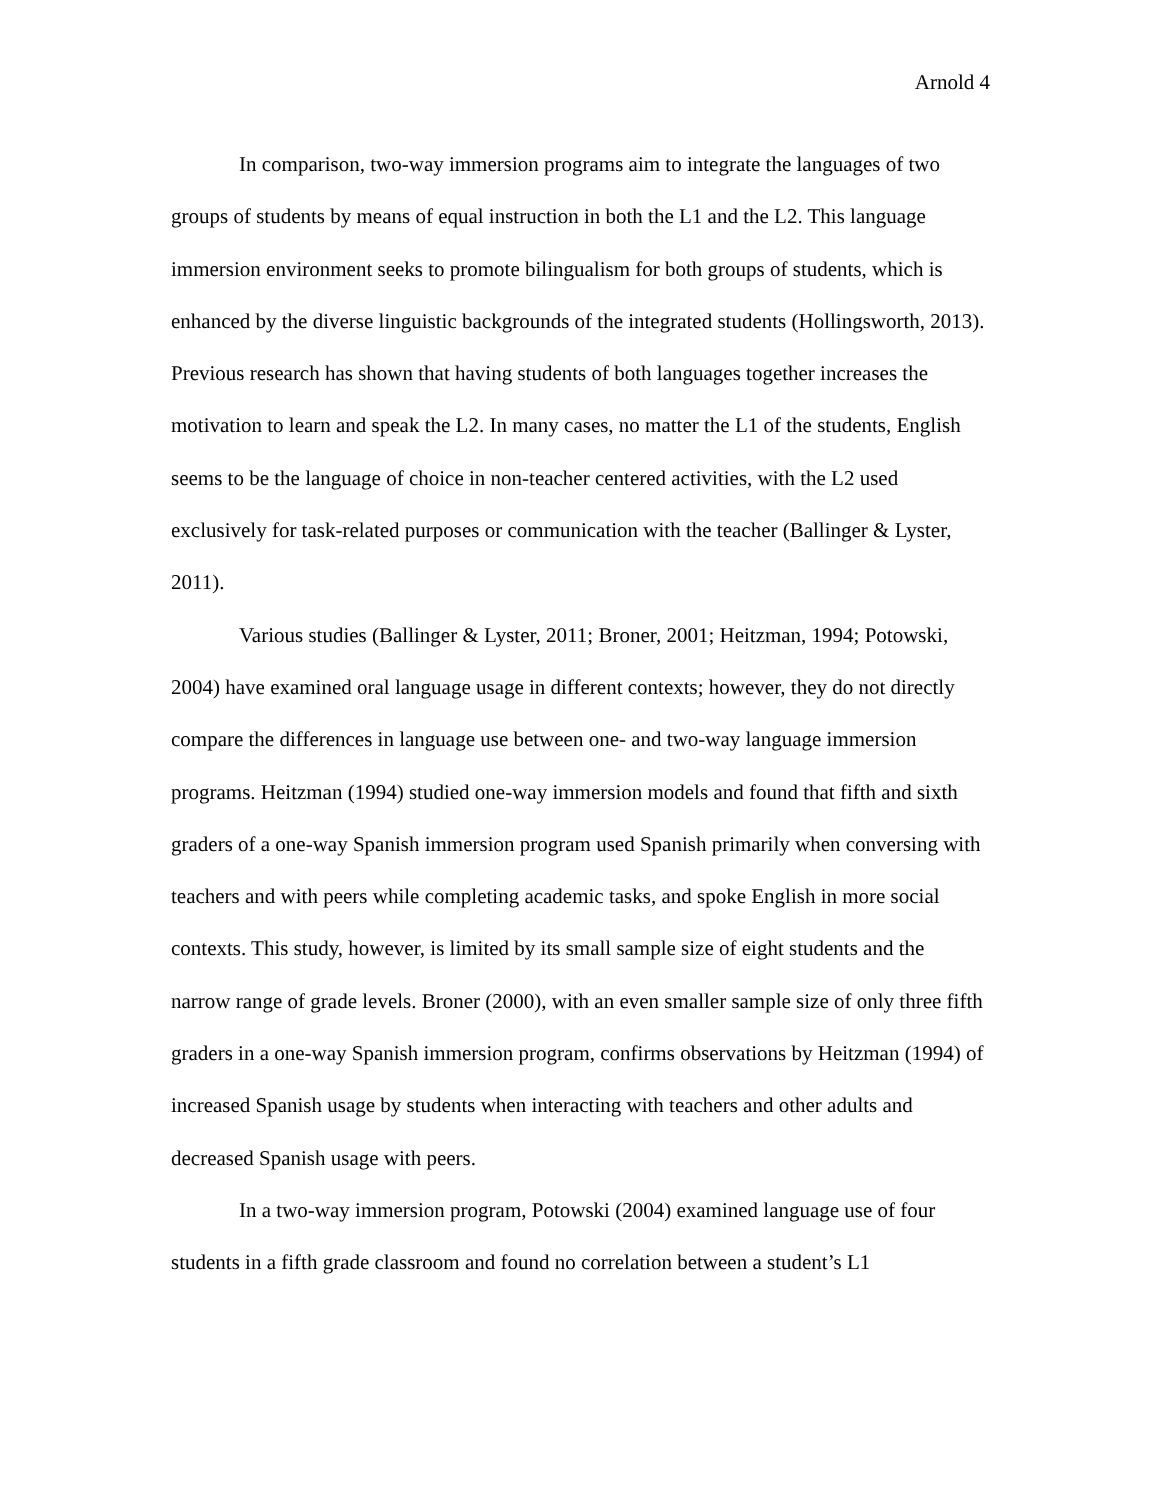Arnold 4
In comparison, two-way immersion programs aim to integrate the languages of two groups of students by means of equal instruction in both the L1 and the L2. This language immersion environment seeks to promote bilingualism for both groups of students, which is enhanced by the diverse linguistic backgrounds of the integrated students (Hollingsworth, 2013). Previous research has shown that having students of both languages together increases the motivation to learn and speak the L2. In many cases, no matter the L1 of the students, English seems to be the language of choice in non-teacher centered activities, with the L2 used exclusively for task-related purposes or communication with the teacher (Ballinger & Lyster, 2011).
Various studies (Ballinger & Lyster, 2011; Broner, 2001; Heitzman, 1994; Potowski, 2004) have examined oral language usage in different contexts; however, they do not directly compare the differences in language use between one- and two-way language immersion programs. Heitzman (1994) studied one-way immersion models and found that fifth and sixth graders of a one-way Spanish immersion program used Spanish primarily when conversing with teachers and with peers while completing academic tasks, and spoke English in more social contexts. This study, however, is limited by its small sample size of eight students and the narrow range of grade levels. Broner (2000), with an even smaller sample size of only three fifth graders in a one-way Spanish immersion program, confirms observations by Heitzman (1994) of increased Spanish usage by students when interacting with teachers and other adults and decreased Spanish usage with peers.
In a two-way immersion program, Potowski (2004) examined language use of four students in a fifth grade classroom and found no correlation between a student’s L1